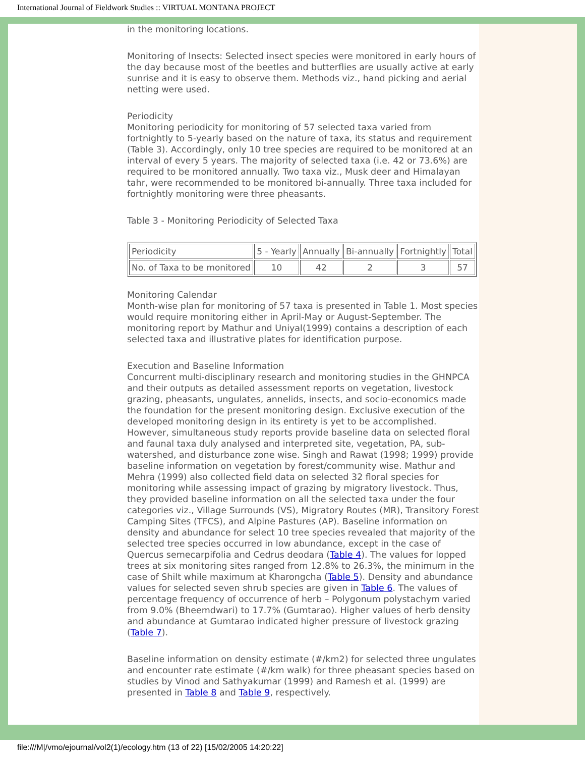International Journal of Fieldwork Studies :: VIRTUAL MONTANA PROJECT
in the monitoring locations.
Monitoring of Insects: Selected insect species were monitored in early hours of the day because most of the beetles and butterflies are usually active at early sunrise and it is easy to observe them. Methods viz., hand picking and aerial netting were used.
Periodicity
Monitoring periodicity for monitoring of 57 selected taxa varied from fortnightly to 5-yearly based on the nature of taxa, its status and requirement (Table 3). Accordingly, only 10 tree species are required to be monitored at an interval of every 5 years. The majority of selected taxa (i.e. 42 or 73.6%) are required to be monitored annually. Two taxa viz., Musk deer and Himalayan tahr, were recommended to be monitored bi-annually. Three taxa included for fortnightly monitoring were three pheasants.
Table 3 - Monitoring Periodicity of Selected Taxa
| Periodicity | 5 - Yearly | Annually | Bi-annually | Fortnightly | Total |
| No. of Taxa to be monitored | 10 | 42 | 2 | 3 | 57 |
Monitoring Calendar
Month-wise plan for monitoring of 57 taxa is presented in Table 1. Most species would require monitoring either in April-May or August-September. The monitoring report by Mathur and Uniyal(1999) contains a description of each selected taxa and illustrative plates for identification purpose.
Execution and Baseline Information
Concurrent multi-disciplinary research and monitoring studies in the GHNPCA and their outputs as detailed assessment reports on vegetation, livestock grazing, pheasants, ungulates, annelids, insects, and socio-economics made the foundation for the present monitoring design. Exclusive execution of the developed monitoring design in its entirety is yet to be accomplished. However, simultaneous study reports provide baseline data on selected floral and faunal taxa duly analysed and interpreted site, vegetation, PA, sub-watershed, and disturbance zone wise. Singh and Rawat (1998; 1999) provide baseline information on vegetation by forest/community wise. Mathur and Mehra (1999) also collected field data on selected 32 floral species for monitoring while assessing impact of grazing by migratory livestock. Thus, they provided baseline information on all the selected taxa under the four categories viz., Village Surrounds (VS), Migratory Routes (MR), Transitory Forest Camping Sites (TFCS), and Alpine Pastures (AP). Baseline information on density and abundance for select 10 tree species revealed that majority of the selected tree species occurred in low abundance, except in the case of Quercus semecarpifolia and Cedrus deodara (Table 4). The values for lopped trees at six monitoring sites ranged from 12.8% to 26.3%, the minimum in the case of Shilt while maximum at Kharongcha (Table 5). Density and abundance values for selected seven shrub species are given in Table 6. The values of percentage frequency of occurrence of herb – Polygonum polystachym varied from 9.0% (Bheemdwari) to 17.7% (Gumtarao). Higher values of herb density and abundance at Gumtarao indicated higher pressure of livestock grazing (Table 7).
Baseline information on density estimate (#/km2) for selected three ungulates and encounter rate estimate (#/km walk) for three pheasant species based on studies by Vinod and Sathyakumar (1999) and Ramesh et al. (1999) are presented in Table 8 and Table 9, respectively.
file:///M|/vmo/ejournal/vol2(1)/ecology.htm (13 of 22) [15/02/2005 14:20:22]